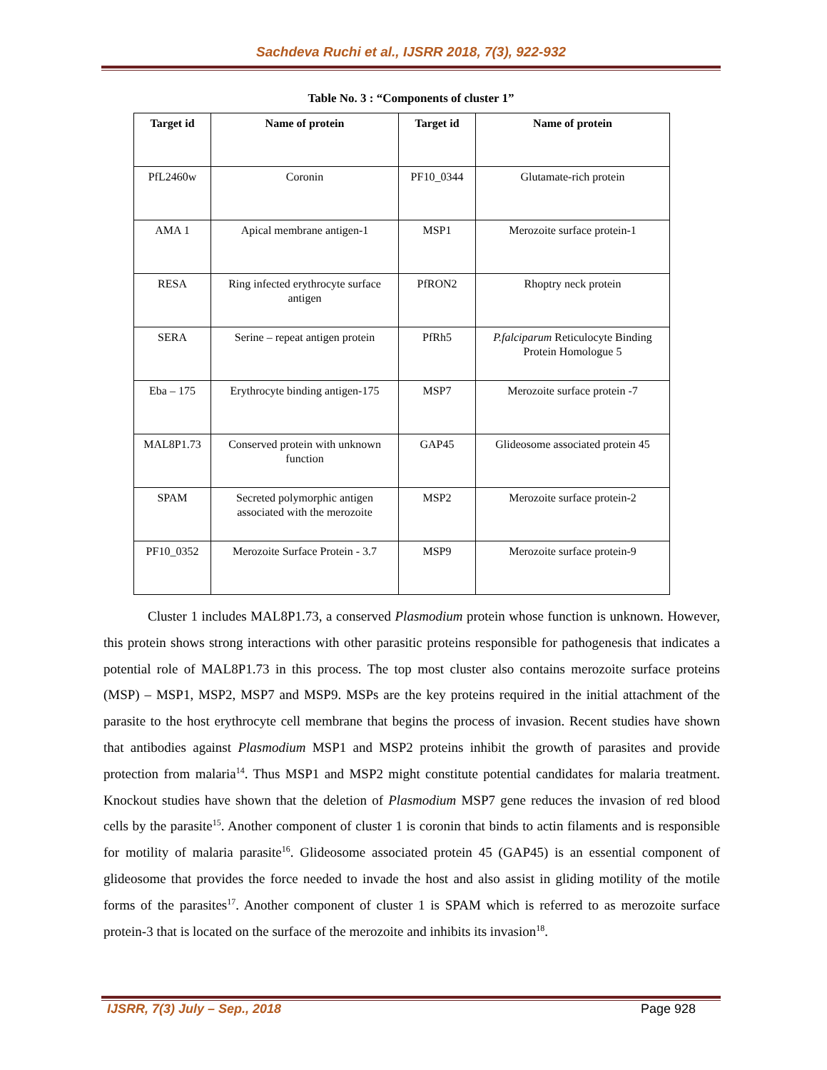Sachdeva Ruchi et al., IJSRR 2018, 7(3), 922-932
Table No. 3 : “Components of cluster 1”
| Target id | Name of protein | Target id | Name of protein |
| --- | --- | --- | --- |
| PfL2460w | Coronin | PF10_0344 | Glutamate-rich protein |
| AMA 1 | Apical membrane antigen-1 | MSP1 | Merozoite surface protein-1 |
| RESA | Ring infected erythrocyte surface antigen | PfRON2 | Rhoptry neck protein |
| SERA | Serine – repeat antigen protein | PfRh5 | P.falciparum Reticulocyte Binding Protein Homologue 5 |
| Eba – 175 | Erythrocyte binding antigen-175 | MSP7 | Merozoite surface protein -7 |
| MAL8P1.73 | Conserved protein with unknown function | GAP45 | Glideosome associated protein 45 |
| SPAM | Secreted polymorphic antigen associated with the merozoite | MSP2 | Merozoite surface protein-2 |
| PF10_0352 | Merozoite Surface Protein - 3.7 | MSP9 | Merozoite surface protein-9 |
Cluster 1 includes MAL8P1.73, a conserved Plasmodium protein whose function is unknown. However, this protein shows strong interactions with other parasitic proteins responsible for pathogenesis that indicates a potential role of MAL8P1.73 in this process. The top most cluster also contains merozoite surface proteins (MSP) – MSP1, MSP2, MSP7 and MSP9. MSPs are the key proteins required in the initial attachment of the parasite to the host erythrocyte cell membrane that begins the process of invasion. Recent studies have shown that antibodies against Plasmodium MSP1 and MSP2 proteins inhibit the growth of parasites and provide protection from malaria<sup>14</sup>. Thus MSP1 and MSP2 might constitute potential candidates for malaria treatment. Knockout studies have shown that the deletion of Plasmodium MSP7 gene reduces the invasion of red blood cells by the parasite<sup>15</sup>. Another component of cluster 1 is coronin that binds to actin filaments and is responsible for motility of malaria parasite<sup>16</sup>. Glideosome associated protein 45 (GAP45) is an essential component of glideosome that provides the force needed to invade the host and also assist in gliding motility of the motile forms of the parasites<sup>17</sup>. Another component of cluster 1 is SPAM which is referred to as merozoite surface protein-3 that is located on the surface of the merozoite and inhibits its invasion<sup>18</sup>.
IJSRR, 7(3) July – Sep., 2018 Page 928